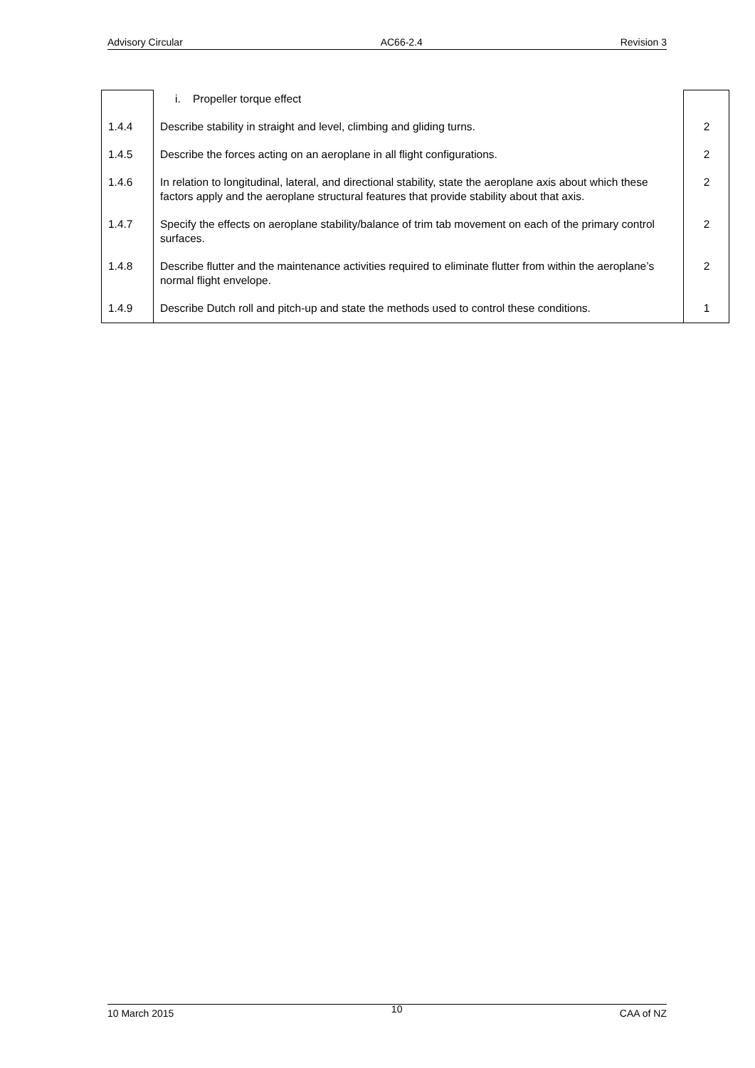Advisory Circular AC66-2.4 Revision 3
| | i. Propeller torque effect | |
| 1.4.4 | Describe stability in straight and level, climbing and gliding turns. | 2 |
| 1.4.5 | Describe the forces acting on an aeroplane in all flight configurations. | 2 |
| 1.4.6 | In relation to longitudinal, lateral, and directional stability, state the aeroplane axis about which these factors apply and the aeroplane structural features that provide stability about that axis. | 2 |
| 1.4.7 | Specify the effects on aeroplane stability/balance of trim tab movement on each of the primary control surfaces. | 2 |
| 1.4.8 | Describe flutter and the maintenance activities required to eliminate flutter from within the aeroplane’s normal flight envelope. | 2 |
| 1.4.9 | Describe Dutch roll and pitch-up and state the methods used to control these conditions. | 1 |
10 March 2015 10 CAA of NZ